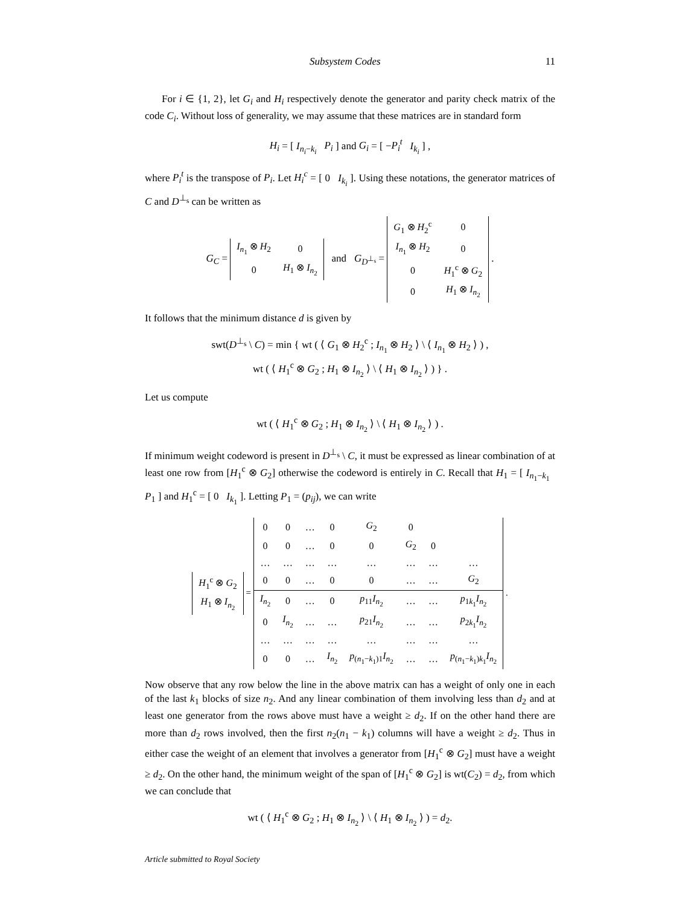Subsystem Codes 11
For i ∈ {1, 2}, let G<sub>i</sub> and H<sub>i</sub> respectively denote the generator and parity check matrix of the code C<sub>i</sub>. Without loss of generality, we may assume that these matrices are in standard form
H<sub>i</sub> = [ I<sub>n<sub>i</sub>−k<sub>i</sub></sub> P<sub>i</sub> ] and G<sub>i</sub> = [ −P<sub>i</sub><sup>t</sup> I<sub>k<sub>i</sub></sub> ] ,
where P<sub>i</sub><sup>t</sup> is the transpose of P<sub>i</sub>. Let H<sub>i</sub><sup>c</sup> = [ 0 I<sub>k<sub>i</sub></sub> ]. Using these notations, the generator matrices of C and D<sup>⊥<sub>s</sub></sup> can be written as
G<sub>C</sub> =
| I<sub>n<sub>1</sub></sub> ⊗ H<sub>2</sub> | 0 |
| 0 | H<sub>1</sub> ⊗ I<sub>n<sub>2</sub></sub> |
and G<sub>D<sup>⊥<sub>s</sub></sup></sub> =
| G<sub>1</sub> ⊗ H<sub>2</sub><sup>c</sup> | 0 |
| I<sub>n<sub>1</sub></sub> ⊗ H<sub>2</sub> | 0 |
| 0 | H<sub>1</sub><sup>c</sup> ⊗ G<sub>2</sub> |
| 0 | H<sub>1</sub> ⊗ I<sub>n<sub>2</sub></sub> |
.
It follows that the minimum distance d is given by
swt(D<sup>⊥<sub>s</sub></sup> \ C) = min { wt ( ⟨ G<sub>1</sub> ⊗ H<sub>2</sub><sup>c</sup> ; I<sub>n<sub>1</sub></sub> ⊗ H<sub>2</sub> ⟩ \ ⟨ I<sub>n<sub>1</sub></sub> ⊗ H<sub>2</sub> ⟩ ) ,
wt ( ⟨ H<sub>1</sub><sup>c</sup> ⊗ G<sub>2</sub> ; H<sub>1</sub> ⊗ I<sub>n<sub>2</sub></sub> ⟩ \ ⟨ H<sub>1</sub> ⊗ I<sub>n<sub>2</sub></sub> ⟩ ) } .
Let us compute
wt ( ⟨ H<sub>1</sub><sup>c</sup> ⊗ G<sub>2</sub> ; H<sub>1</sub> ⊗ I<sub>n<sub>2</sub></sub> ⟩ \ ⟨ H<sub>1</sub> ⊗ I<sub>n<sub>2</sub></sub> ⟩ ) .
If minimum weight codeword is present in D<sup>⊥<sub>s</sub></sup> \ C, it must be expressed as linear combination of at least one row from [H<sub>1</sub><sup>c</sup> ⊗ G<sub>2</sub>] otherwise the codeword is entirely in C. Recall that H<sub>1</sub> = [ I<sub>n<sub>1</sub>−k<sub>1</sub></sub> P<sub>1</sub> ] and H<sub>1</sub><sup>c</sup> = [ 0 I<sub>k<sub>1</sub></sub> ]. Letting P<sub>1</sub> = (p<sub>ij</sub>), we can write
| H<sub>1</sub><sup>c</sup> ⊗ G<sub>2</sub> |
| H<sub>1</sub> ⊗ I<sub>n<sub>2</sub></sub> |
=
| 0 | 0 | … | 0 | G<sub>2</sub> | 0 | | |
| 0 | 0 | … | 0 | 0 | G<sub>2</sub> | 0 | |
| … | … | … | … | … | … | … | … |
| 0 | 0 | … | 0 | 0 | … | … | G<sub>2</sub> |
| I<sub>n<sub>2</sub></sub> | 0 | … | 0 | p<sub>11</sub> I<sub>n<sub>2</sub></sub> | … | … | p<sub>1k<sub>1</sub></sub> I<sub>n<sub>2</sub></sub> |
| 0 | I<sub>n<sub>2</sub></sub> | … | … | p<sub>21</sub> I<sub>n<sub>2</sub></sub> | … | … | p<sub>2k<sub>1</sub></sub> I<sub>n<sub>2</sub></sub> |
| … | … | … | … | … | … | … | … |
| 0 | 0 | … | I<sub>n<sub>2</sub></sub> | p<sub>(n<sub>1</sub>−k<sub>1</sub>)1</sub> I<sub>n<sub>2</sub></sub> | … | … | p<sub>(n<sub>1</sub>−k<sub>1</sub>)k<sub>1</sub></sub> I<sub>n<sub>2</sub></sub> |
.
Now observe that any row below the line in the above matrix can has a weight of only one in each of the last k<sub>1</sub> blocks of size n<sub>2</sub>. And any linear combination of them involving less than d<sub>2</sub> and at least one generator from the rows above must have a weight ≥ d<sub>2</sub>. If on the other hand there are more than d<sub>2</sub> rows involved, then the first n<sub>2</sub>(n<sub>1</sub> − k<sub>1</sub>) columns will have a weight ≥ d<sub>2</sub>. Thus in either case the weight of an element that involves a generator from [H<sub>1</sub><sup>c</sup> ⊗ G<sub>2</sub>] must have a weight ≥ d<sub>2</sub>. On the other hand, the minimum weight of the span of [H<sub>1</sub><sup>c</sup> ⊗ G<sub>2</sub>] is wt(C<sub>2</sub>) = d<sub>2</sub>, from which we can conclude that
wt ( ⟨ H<sub>1</sub><sup>c</sup> ⊗ G<sub>2</sub> ; H<sub>1</sub> ⊗ I<sub>n<sub>2</sub></sub> ⟩ \ ⟨ H<sub>1</sub> ⊗ I<sub>n<sub>2</sub></sub> ⟩ ) = d<sub>2</sub>.
Article submitted to Royal Society